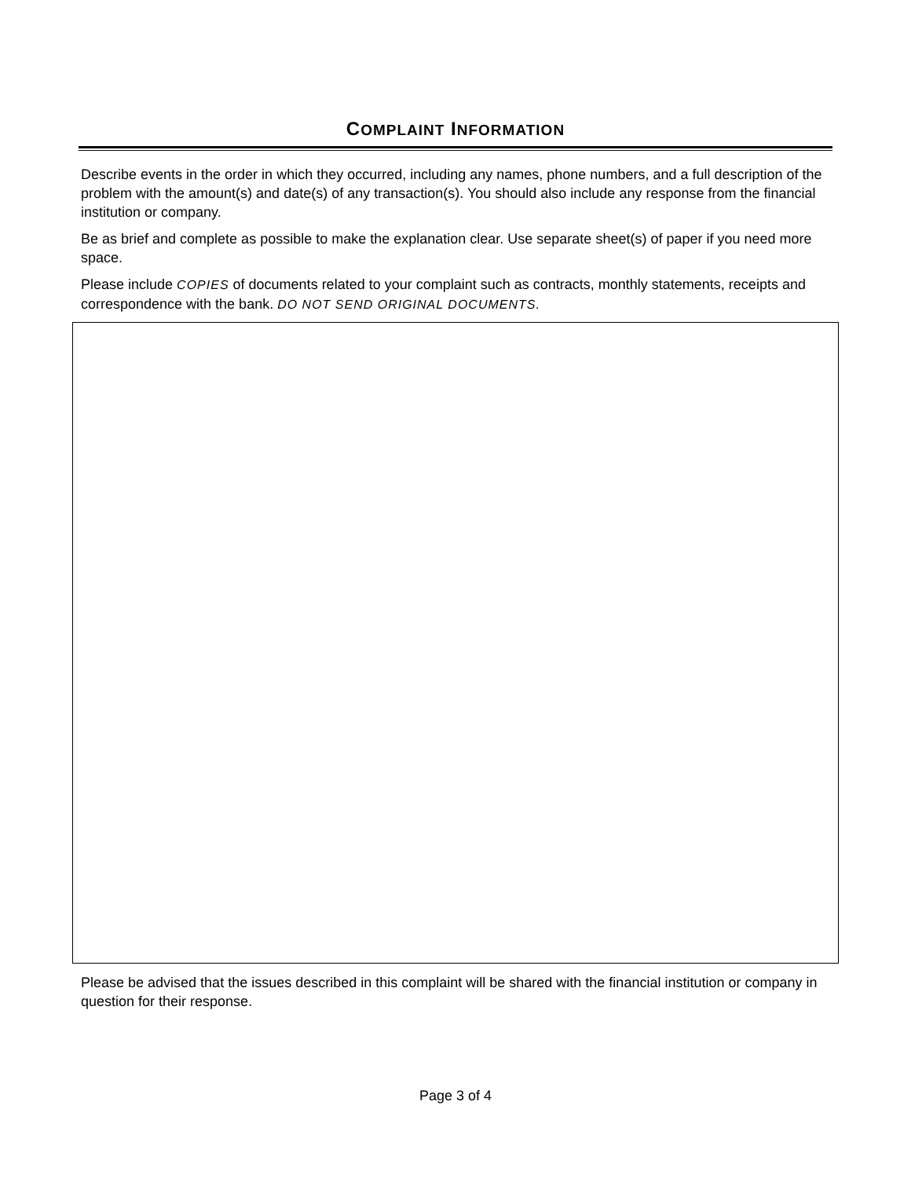COMPLAINT INFORMATION
Describe events in the order in which they occurred, including any names, phone numbers, and a full description of the problem with the amount(s) and date(s) of any transaction(s). You should also include any response from the financial institution or company.
Be as brief and complete as possible to make the explanation clear. Use separate sheet(s) of paper if you need more space.
Please include COPIES of documents related to your complaint such as contracts, monthly statements, receipts and correspondence with the bank. DO NOT SEND ORIGINAL DOCUMENTS.
Please be advised that the issues described in this complaint will be shared with the financial institution or company in question for their response.
Page 3 of 4